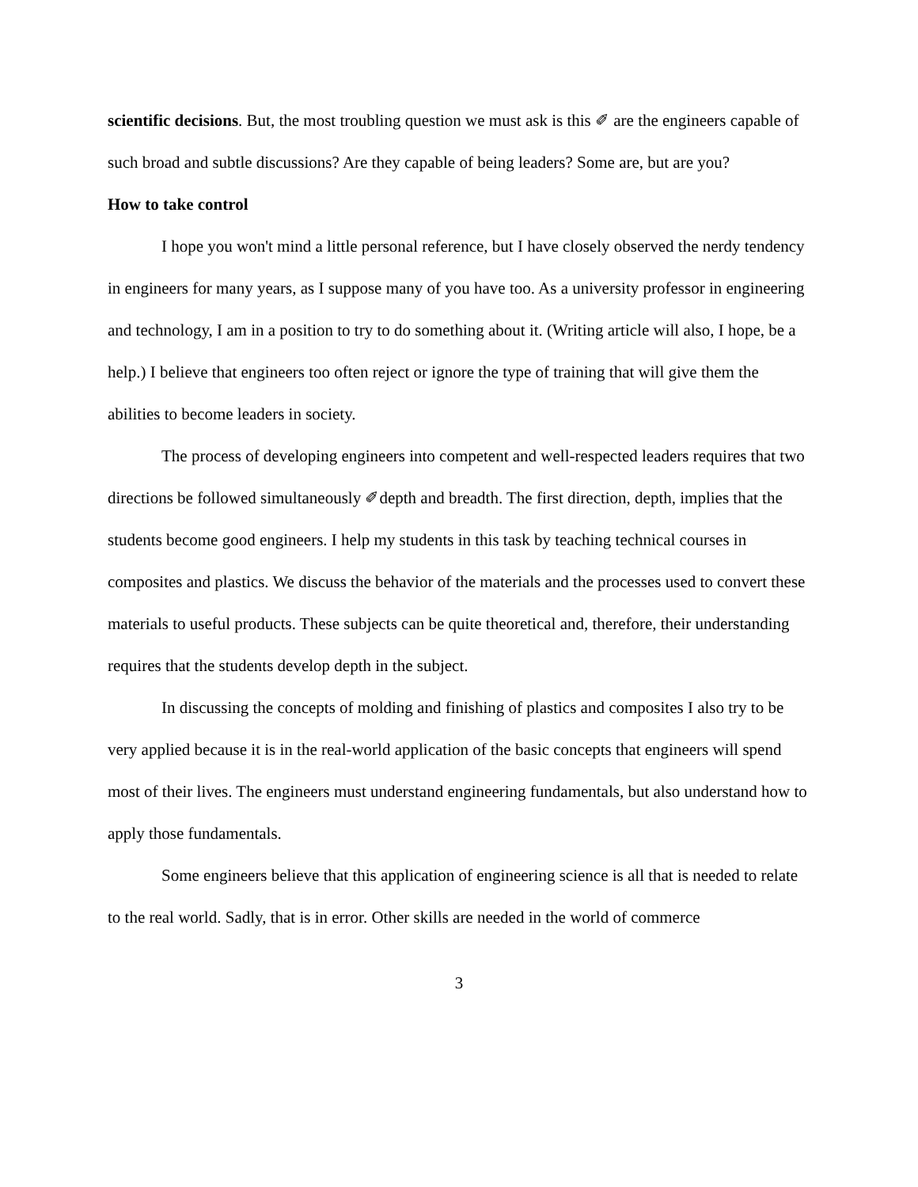scientific decisions. But, the most troubling question we must ask is this ✐ are the engineers capable of such broad and subtle discussions? Are they capable of being leaders? Some are, but are you?
How to take control
I hope you won't mind a little personal reference, but I have closely observed the nerdy tendency in engineers for many years, as I suppose many of you have too. As a university professor in engineering and technology, I am in a position to try to do something about it. (Writing article will also, I hope, be a help.) I believe that engineers too often reject or ignore the type of training that will give them the abilities to become leaders in society.
The process of developing engineers into competent and well-respected leaders requires that two directions be followed simultaneously ✐depth and breadth. The first direction, depth, implies that the students become good engineers. I help my students in this task by teaching technical courses in composites and plastics. We discuss the behavior of the materials and the processes used to convert these materials to useful products. These subjects can be quite theoretical and, therefore, their understanding requires that the students develop depth in the subject.
In discussing the concepts of molding and finishing of plastics and composites I also try to be very applied because it is in the real-world application of the basic concepts that engineers will spend most of their lives. The engineers must understand engineering fundamentals, but also understand how to apply those fundamentals.
Some engineers believe that this application of engineering science is all that is needed to relate to the real world. Sadly, that is in error. Other skills are needed in the world of commerce
3